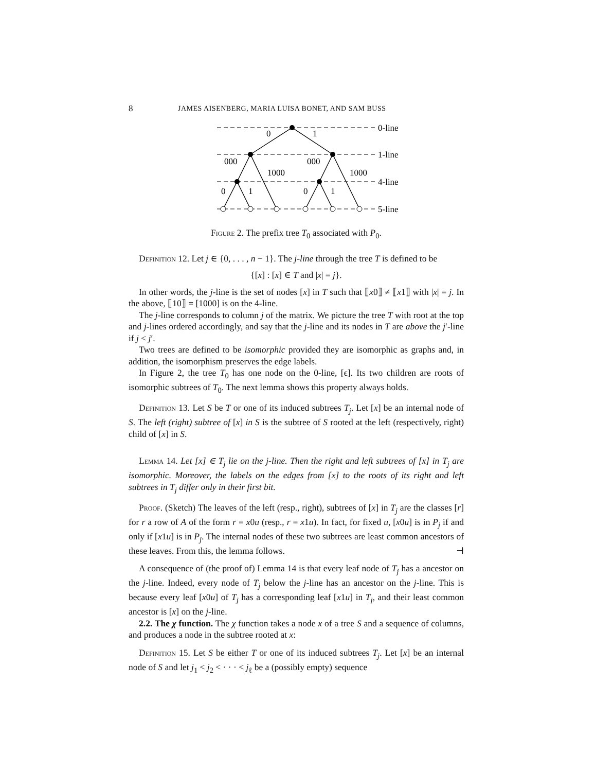8 JAMES AISENBERG, MARIA LUISA BONET, AND SAM BUSS
0
1
000
000
1000
1000
0
1
0
1
0-line
1-line
4-line
5-line
Figure 2. The prefix tree T<sub>0</sub> associated with P<sub>0</sub>.
Definition 12. Let j ∈ {0, . . . , n − 1}. The j-line through the tree T is defined to be
{[x] : [x] ∈ T and |x| = j}.
In other words, the j-line is the set of nodes [x] in T such that ⟦x0⟧ ≠ ⟦x1⟧ with |x| = j. In the above, ⟦10⟧ = [1000] is on the 4-line.
The j-line corresponds to column j of the matrix. We picture the tree T with root at the top and j-lines ordered accordingly, and say that the j-line and its nodes in T are above the j′-line if j < j′.
Two trees are defined to be isomorphic provided they are isomorphic as graphs and, in addition, the isomorphism preserves the edge labels.
In Figure 2, the tree T<sub>0</sub> has one node on the 0-line, [ϵ]. Its two children are roots of isomorphic subtrees of T<sub>0</sub>. The next lemma shows this property always holds.
Definition 13. Let S be T or one of its induced subtrees T<sub>j</sub>. Let [x] be an internal node of S. The left (right) subtree of [x] in S is the subtree of S rooted at the left (respectively, right) child of [x] in S.
Lemma 14. Let [x] ∈ T<sub>j</sub> lie on the j-line. Then the right and left subtrees of [x] in T<sub>j</sub> are isomorphic. Moreover, the labels on the edges from [x] to the roots of its right and left subtrees in T<sub>j</sub> differ only in their first bit.
Proof. (Sketch) The leaves of the left (resp., right), subtrees of [x] in T<sub>j</sub> are the classes [r] for r a row of A of the form r = x0u (resp., r = x1u). In fact, for fixed u, [x0u] is in P<sub>j</sub> if and only if [x1u] is in P<sub>j</sub>. The internal nodes of these two subtrees are least common ancestors of these leaves. From this, the lemma follows. ⊣
A consequence of (the proof of) Lemma 14 is that every leaf node of T<sub>j</sub> has a ancestor on the j-line. Indeed, every node of T<sub>j</sub> below the j-line has an ancestor on the j-line. This is because every leaf [x0u] of T<sub>j</sub> has a corresponding leaf [x1u] in T<sub>j</sub>, and their least common ancestor is [x] on the j-line.
2.2. The χ function. The χ function takes a node x of a tree S and a sequence of columns, and produces a node in the subtree rooted at x:
Definition 15. Let S be either T or one of its induced subtrees T<sub>j</sub>. Let [x] be an internal node of S and let j<sub>1</sub> < j<sub>2</sub> < · · · < j<sub>ℓ</sub> be a (possibly empty) sequence